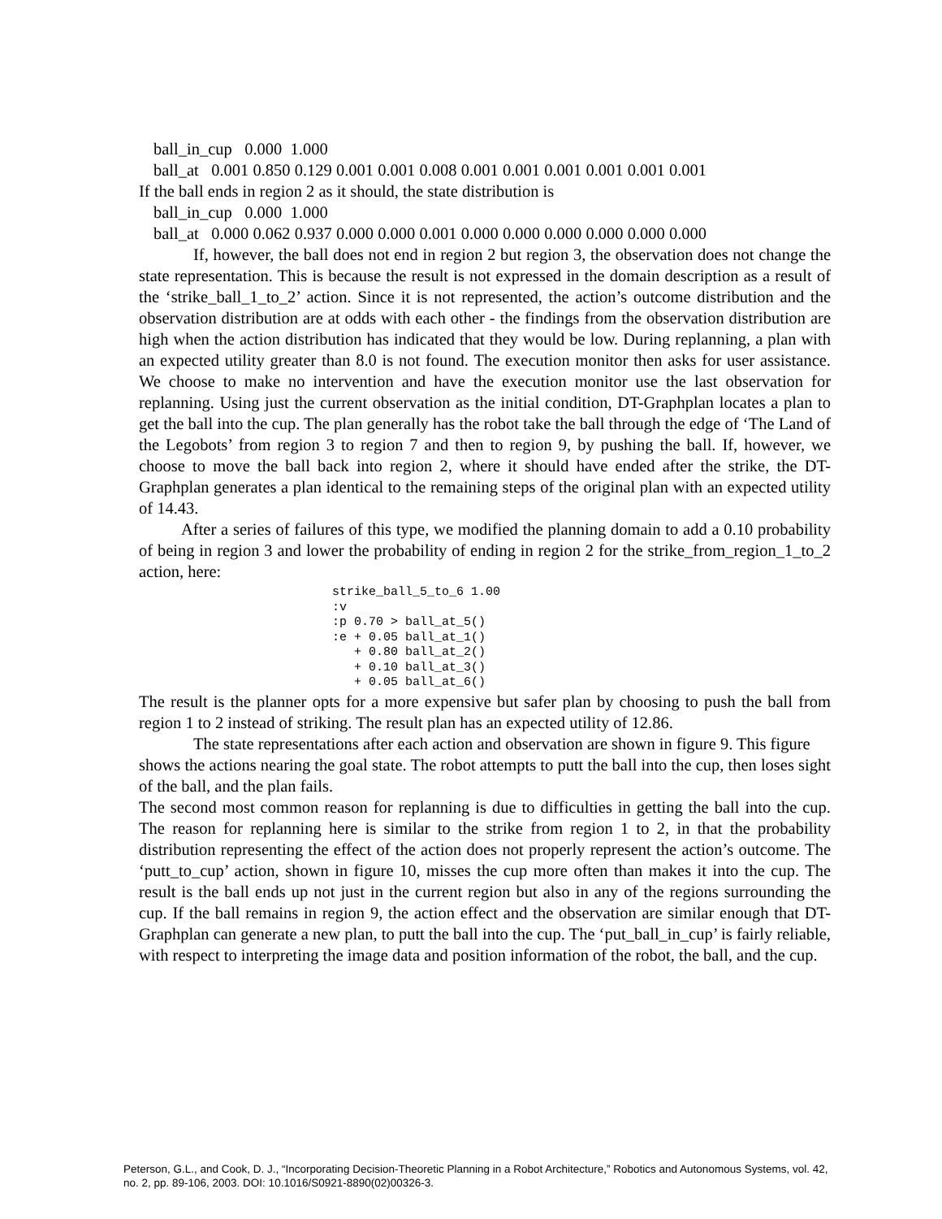ball_in_cup 0.000 1.000
ball_at 0.001 0.850 0.129 0.001 0.001 0.008 0.001 0.001 0.001 0.001 0.001 0.001
If the ball ends in region 2 as it should, the state distribution is
ball_in_cup 0.000 1.000
ball_at 0.000 0.062 0.937 0.000 0.000 0.001 0.000 0.000 0.000 0.000 0.000 0.000
If, however, the ball does not end in region 2 but region 3, the observation does not change the state representation. This is because the result is not expressed in the domain description as a result of the ‘strike_ball_1_to_2’ action. Since it is not represented, the action’s outcome distribution and the observation distribution are at odds with each other - the findings from the observation distribution are high when the action distribution has indicated that they would be low. During replanning, a plan with an expected utility greater than 8.0 is not found. The execution monitor then asks for user assistance. We choose to make no intervention and have the execution monitor use the last observation for replanning. Using just the current observation as the initial condition, DT-Graphplan locates a plan to get the ball into the cup. The plan generally has the robot take the ball through the edge of ‘The Land of the Legobots’ from region 3 to region 7 and then to region 9, by pushing the ball. If, however, we choose to move the ball back into region 2, where it should have ended after the strike, the DT-Graphplan generates a plan identical to the remaining steps of the original plan with an expected utility of 14.43.
After a series of failures of this type, we modified the planning domain to add a 0.10 probability of being in region 3 and lower the probability of ending in region 2 for the strike_from_region_1_to_2 action, here:
strike_ball_5_to_6 1.00
:v
:p 0.70 > ball_at_5()
:e + 0.05 ball_at_1()
   + 0.80 ball_at_2()
   + 0.10 ball_at_3()
   + 0.05 ball_at_6()
The result is the planner opts for a more expensive but safer plan by choosing to push the ball from region 1 to 2 instead of striking. The result plan has an expected utility of 12.86.
The state representations after each action and observation are shown in figure 9. This figure shows the actions nearing the goal state. The robot attempts to putt the ball into the cup, then loses sight of the ball, and the plan fails.
The second most common reason for replanning is due to difficulties in getting the ball into the cup. The reason for replanning here is similar to the strike from region 1 to 2, in that the probability distribution representing the effect of the action does not properly represent the action’s outcome. The ‘putt_to_cup’ action, shown in figure 10, misses the cup more often than makes it into the cup. The result is the ball ends up not just in the current region but also in any of the regions surrounding the cup. If the ball remains in region 9, the action effect and the observation are similar enough that DT-Graphplan can generate a new plan, to putt the ball into the cup. The ‘put_ball_in_cup’ is fairly reliable, with respect to interpreting the image data and position information of the robot, the ball, and the cup.
Peterson, G.L., and Cook, D. J., “Incorporating Decision-Theoretic Planning in a Robot Architecture,” Robotics and Autonomous Systems, vol. 42, no. 2, pp. 89-106, 2003. DOI: 10.1016/S0921-8890(02)00326-3.